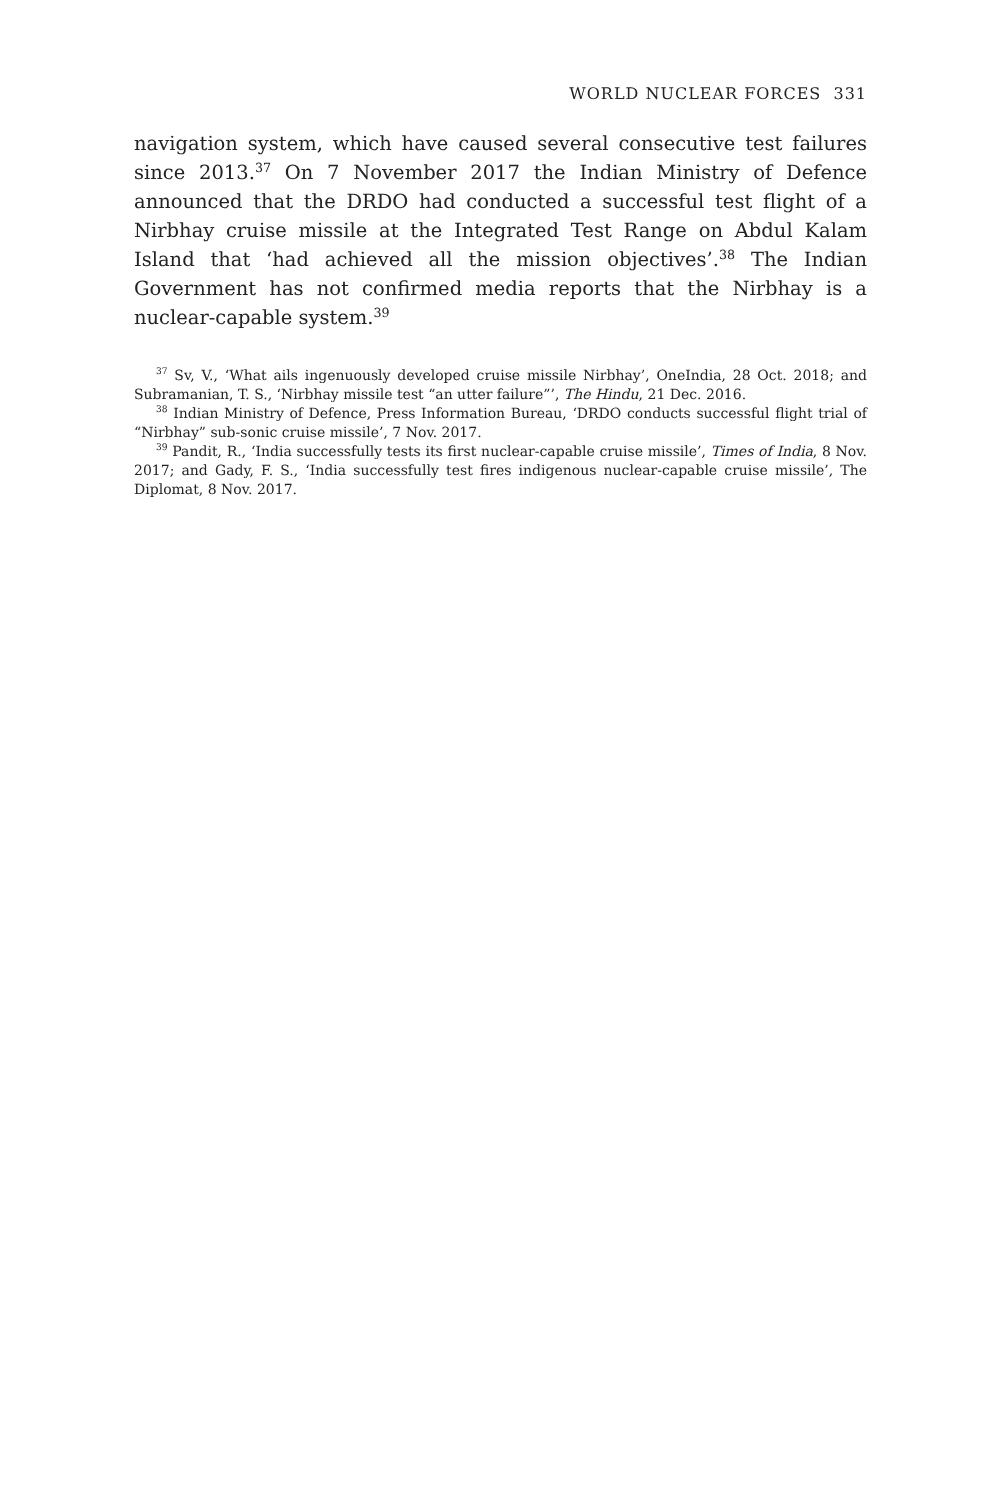WORLD NUCLEAR FORCES 331
navigation system, which have caused several consecutive test failures since 2013.<sup>37</sup> On 7 November 2017 the Indian Ministry of Defence announced that the DRDO had conducted a successful test flight of a Nirbhay cruise missile at the Integrated Test Range on Abdul Kalam Island that ‘had achieved all the mission objectives’.<sup>38</sup> The Indian Government has not confirmed media reports that the Nirbhay is a nuclear-capable system.<sup>39</sup>
<sup>37</sup> Sv, V., ‘What ails ingenuously developed cruise missile Nirbhay’, OneIndia, 28 Oct. 2018; and Subramanian, T. S., ‘Nirbhay missile test “an utter failure”’, The Hindu, 21 Dec. 2016.
<sup>38</sup> Indian Ministry of Defence, Press Information Bureau, ‘DRDO conducts successful flight trial of “Nirbhay” sub-sonic cruise missile’, 7 Nov. 2017.
<sup>39</sup> Pandit, R., ‘India successfully tests its first nuclear-capable cruise missile’, Times of India, 8 Nov. 2017; and Gady, F. S., ‘India successfully test fires indigenous nuclear-capable cruise missile’, The Diplomat, 8 Nov. 2017.